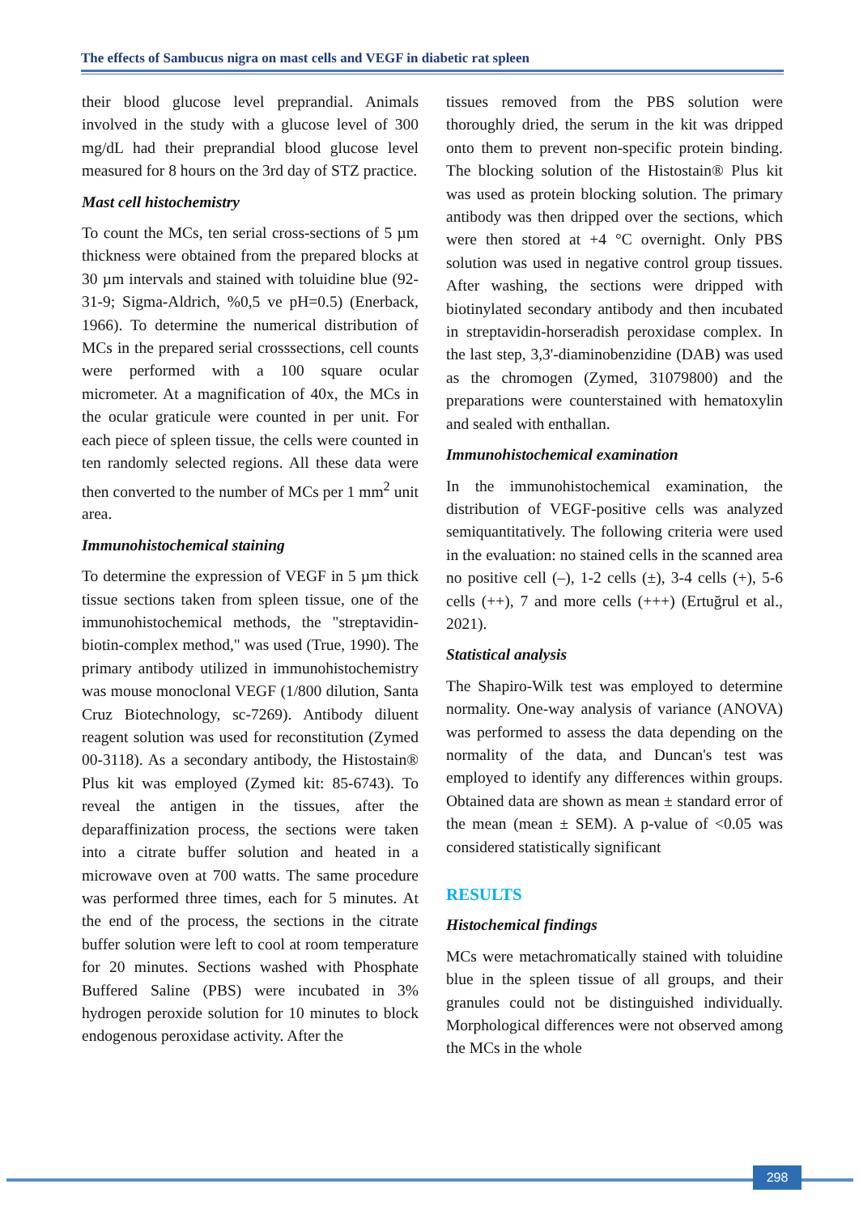The effects of Sambucus nigra on mast cells and VEGF in diabetic rat spleen
their blood glucose level preprandial. Animals involved in the study with a glucose level of 300 mg/dL had their preprandial blood glucose level measured for 8 hours on the 3rd day of STZ practice.
Mast cell histochemistry
To count the MCs, ten serial cross-sections of 5 µm thickness were obtained from the prepared blocks at 30 µm intervals and stained with toluidine blue (92-31-9; Sigma-Aldrich, %0,5 ve pH=0.5) (Enerback, 1966). To determine the numerical distribution of MCs in the prepared serial crosssections, cell counts were performed with a 100 square ocular micrometer. At a magnification of 40x, the MCs in the ocular graticule were counted in per unit. For each piece of spleen tissue, the cells were counted in ten randomly selected regions. All these data were then converted to the number of MCs per 1 mm<sup>2</sup> unit area.
Immunohistochemical staining
To determine the expression of VEGF in 5 µm thick tissue sections taken from spleen tissue, one of the immunohistochemical methods, the "streptavidin-biotin-complex method," was used (True, 1990). The primary antibody utilized in immunohistochemistry was mouse monoclonal VEGF (1/800 dilution, Santa Cruz Biotechnology, sc-7269). Antibody diluent reagent solution was used for reconstitution (Zymed 00-3118). As a secondary antibody, the Histostain® Plus kit was employed (Zymed kit: 85-6743). To reveal the antigen in the tissues, after the deparaffinization process, the sections were taken into a citrate buffer solution and heated in a microwave oven at 700 watts. The same procedure was performed three times, each for 5 minutes. At the end of the process, the sections in the citrate buffer solution were left to cool at room temperature for 20 minutes. Sections washed with Phosphate Buffered Saline (PBS) were incubated in 3% hydrogen peroxide solution for 10 minutes to block endogenous peroxidase activity. After the
tissues removed from the PBS solution were thoroughly dried, the serum in the kit was dripped onto them to prevent non-specific protein binding. The blocking solution of the Histostain® Plus kit was used as protein blocking solution. The primary antibody was then dripped over the sections, which were then stored at +4 °C overnight. Only PBS solution was used in negative control group tissues. After washing, the sections were dripped with biotinylated secondary antibody and then incubated in streptavidin-horseradish peroxidase complex. In the last step, 3,3'-diaminobenzidine (DAB) was used as the chromogen (Zymed, 31079800) and the preparations were counterstained with hematoxylin and sealed with enthallan.
Immunohistochemical examination
In the immunohistochemical examination, the distribution of VEGF-positive cells was analyzed semiquantitatively. The following criteria were used in the evaluation: no stained cells in the scanned area no positive cell (–), 1-2 cells (±), 3-4 cells (+), 5-6 cells (++), 7 and more cells (+++) (Ertuğrul et al., 2021).
Statistical analysis
The Shapiro-Wilk test was employed to determine normality. One-way analysis of variance (ANOVA) was performed to assess the data depending on the normality of the data, and Duncan's test was employed to identify any differences within groups. Obtained data are shown as mean ± standard error of the mean (mean ± SEM). A p-value of <0.05 was considered statistically significant
RESULTS
Histochemical findings
MCs were metachromatically stained with toluidine blue in the spleen tissue of all groups, and their granules could not be distinguished individually. Morphological differences were not observed among the MCs in the whole
298